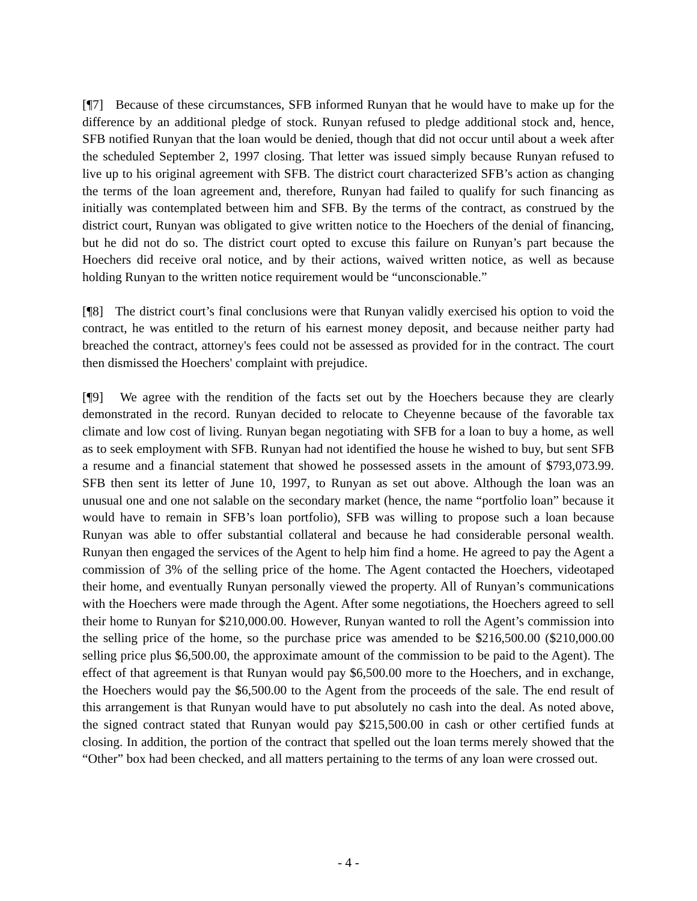[¶7] Because of these circumstances, SFB informed Runyan that he would have to make up for the difference by an additional pledge of stock. Runyan refused to pledge additional stock and, hence, SFB notified Runyan that the loan would be denied, though that did not occur until about a week after the scheduled September 2, 1997 closing. That letter was issued simply because Runyan refused to live up to his original agreement with SFB. The district court characterized SFB’s action as changing the terms of the loan agreement and, therefore, Runyan had failed to qualify for such financing as initially was contemplated between him and SFB. By the terms of the contract, as construed by the district court, Runyan was obligated to give written notice to the Hoechers of the denial of financing, but he did not do so. The district court opted to excuse this failure on Runyan’s part because the Hoechers did receive oral notice, and by their actions, waived written notice, as well as because holding Runyan to the written notice requirement would be “unconscionable.”
[¶8] The district court’s final conclusions were that Runyan validly exercised his option to void the contract, he was entitled to the return of his earnest money deposit, and because neither party had breached the contract, attorney's fees could not be assessed as provided for in the contract. The court then dismissed the Hoechers' complaint with prejudice.
[¶9] We agree with the rendition of the facts set out by the Hoechers because they are clearly demonstrated in the record. Runyan decided to relocate to Cheyenne because of the favorable tax climate and low cost of living. Runyan began negotiating with SFB for a loan to buy a home, as well as to seek employment with SFB. Runyan had not identified the house he wished to buy, but sent SFB a resume and a financial statement that showed he possessed assets in the amount of $793,073.99. SFB then sent its letter of June 10, 1997, to Runyan as set out above. Although the loan was an unusual one and one not salable on the secondary market (hence, the name “portfolio loan” because it would have to remain in SFB’s loan portfolio), SFB was willing to propose such a loan because Runyan was able to offer substantial collateral and because he had considerable personal wealth. Runyan then engaged the services of the Agent to help him find a home. He agreed to pay the Agent a commission of 3% of the selling price of the home. The Agent contacted the Hoechers, videotaped their home, and eventually Runyan personally viewed the property. All of Runyan’s communications with the Hoechers were made through the Agent. After some negotiations, the Hoechers agreed to sell their home to Runyan for $210,000.00. However, Runyan wanted to roll the Agent’s commission into the selling price of the home, so the purchase price was amended to be $216,500.00 ($210,000.00 selling price plus $6,500.00, the approximate amount of the commission to be paid to the Agent). The effect of that agreement is that Runyan would pay $6,500.00 more to the Hoechers, and in exchange, the Hoechers would pay the $6,500.00 to the Agent from the proceeds of the sale. The end result of this arrangement is that Runyan would have to put absolutely no cash into the deal. As noted above, the signed contract stated that Runyan would pay $215,500.00 in cash or other certified funds at closing. In addition, the portion of the contract that spelled out the loan terms merely showed that the “Other” box had been checked, and all matters pertaining to the terms of any loan were crossed out.
- 4 -